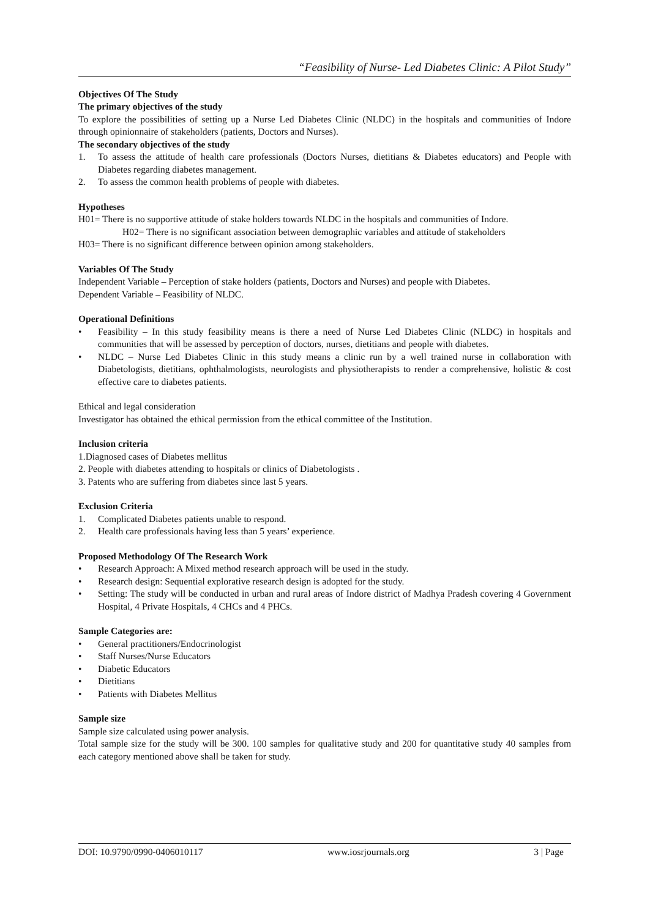“Feasibility of Nurse- Led Diabetes Clinic: A Pilot Study”
Objectives Of The Study
The primary objectives of the study
To explore the possibilities of setting up a Nurse Led Diabetes Clinic (NLDC) in the hospitals and communities of Indore through opinionnaire of stakeholders (patients, Doctors and Nurses).
The secondary objectives of the study
1. To assess the attitude of health care professionals (Doctors Nurses, dietitians & Diabetes educators) and People with Diabetes regarding diabetes management.
2. To assess the common health problems of people with diabetes.
Hypotheses
H01= There is no supportive attitude of stake holders towards NLDC in the hospitals and communities of Indore.
H02= There is no significant association between demographic variables and attitude of stakeholders
H03= There is no significant difference between opinion among stakeholders.
Variables Of The Study
Independent Variable – Perception of stake holders (patients, Doctors and Nurses) and people with Diabetes.
Dependent Variable – Feasibility of NLDC.
Operational Definitions
• Feasibility – In this study feasibility means is there a need of Nurse Led Diabetes Clinic (NLDC) in hospitals and communities that will be assessed by perception of doctors, nurses, dietitians and people with diabetes.
• NLDC – Nurse Led Diabetes Clinic in this study means a clinic run by a well trained nurse in collaboration with Diabetologists, dietitians, ophthalmologists, neurologists and physiotherapists to render a comprehensive, holistic & cost effective care to diabetes patients.
Ethical and legal consideration
Investigator has obtained the ethical permission from the ethical committee of the Institution.
Inclusion criteria
1.Diagnosed cases of Diabetes mellitus
2. People with diabetes attending to hospitals or clinics of Diabetologists .
3. Patents who are suffering from diabetes since last 5 years.
Exclusion Criteria
1. Complicated Diabetes patients unable to respond.
2. Health care professionals having less than 5 years’ experience.
Proposed Methodology Of The Research Work
• Research Approach: A Mixed method research approach will be used in the study.
• Research design: Sequential explorative research design is adopted for the study.
• Setting: The study will be conducted in urban and rural areas of Indore district of Madhya Pradesh covering 4 Government Hospital, 4 Private Hospitals, 4 CHCs and 4 PHCs.
Sample Categories are:
• General practitioners/Endocrinologist
• Staff Nurses/Nurse Educators
• Diabetic Educators
• Dietitians
• Patients with Diabetes Mellitus
Sample size
Sample size calculated using power analysis.
Total sample size for the study will be 300. 100 samples for qualitative study and 200 for quantitative study 40 samples from each category mentioned above shall be taken for study.
DOI: 10.9790/0990-0406010117 www.iosrjournals.org 3 | Page